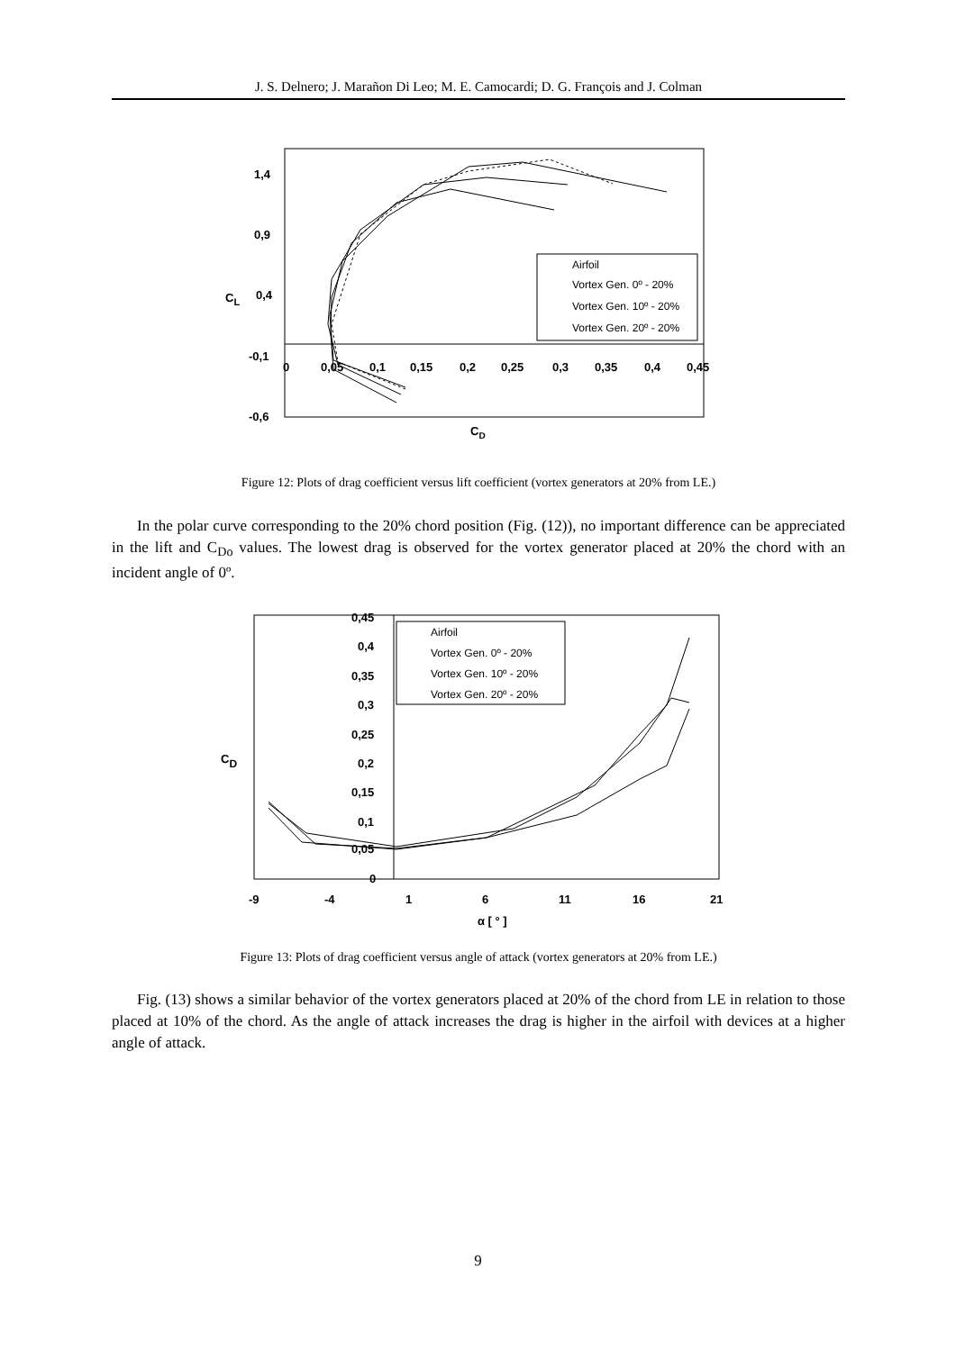J. S. Delnero; J. Marañon Di Leo; M. E. Camocardi; D. G. François and J. Colman
1,4
0,9
CL
0,4
-0,1
-0,6
0
0,05
0,1
0,15
0,2
0,25
0,3
0,35
0,4
0,45
CD
Airfoil
Vortex Gen. 0º - 20%
Vortex Gen. 10º - 20%
Vortex Gen. 20º - 20%
Figure 12: Plots of drag coefficient versus lift coefficient (vortex generators at 20% from LE.)
In the polar curve corresponding to the 20% chord position (Fig. (12)), no important difference can be appreciated in the lift and C<sub>Do</sub> values. The lowest drag is observed for the vortex generator placed at 20% the chord with an incident angle of 0º.
CD
0,45
0,4
0,35
0,3
0,25
0,2
0,15
0,1
0,05
0
-9
-4
1
6
11
16
21
α [ ° ]
Airfoil
Vortex Gen. 0º - 20%
Vortex Gen. 10º - 20%
Vortex Gen. 20º - 20%
Figure 13: Plots of drag coefficient versus angle of attack (vortex generators at 20% from LE.)
Fig. (13) shows a similar behavior of the vortex generators placed at 20% of the chord from LE in relation to those placed at 10% of the chord. As the angle of attack increases the drag is higher in the airfoil with devices at a higher angle of attack.
9